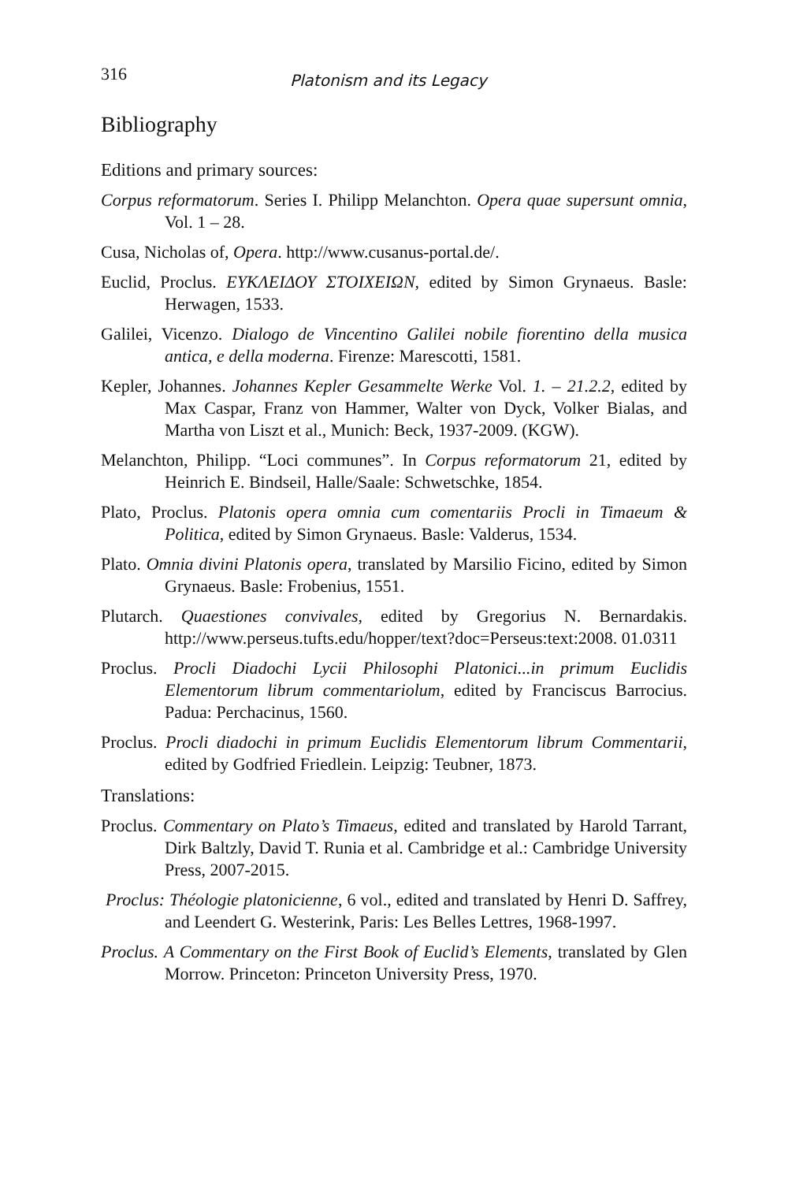316 Platonism and its Legacy
Bibliography
Editions and primary sources:
Corpus reformatorum. Series I. Philipp Melanchton. Opera quae supersunt omnia, Vol. 1 – 28.
Cusa, Nicholas of, Opera. http://www.cusanus-portal.de/.
Euclid, Proclus. ΕΥΚΛΕΙΔΟΥ ΣΤΟΙΧΕΙΩΝ, edited by Simon Grynaeus. Basle: Herwagen, 1533.
Galilei, Vicenzo. Dialogo de Vincentino Galilei nobile fiorentino della musica antica, e della moderna. Firenze: Marescotti, 1581.
Kepler, Johannes. Johannes Kepler Gesammelte Werke Vol. 1. – 21.2.2, edited by Max Caspar, Franz von Hammer, Walter von Dyck, Volker Bialas, and Martha von Liszt et al., Munich: Beck, 1937-2009. (KGW).
Melanchton, Philipp. “Loci communes”. In Corpus reformatorum 21, edited by Heinrich E. Bindseil, Halle/Saale: Schwetschke, 1854.
Plato, Proclus. Platonis opera omnia cum comentariis Procli in Timaeum & Politica, edited by Simon Grynaeus. Basle: Valderus, 1534.
Plato. Omnia divini Platonis opera, translated by Marsilio Ficino, edited by Simon Grynaeus. Basle: Frobenius, 1551.
Plutarch. Quaestiones convivales, edited by Gregorius N. Bernardakis. http://www.perseus.tufts.edu/hopper/text?doc=Perseus:text:2008. 01.0311
Proclus. Procli Diadochi Lycii Philosophi Platonici...in primum Euclidis Elementorum librum commentariolum, edited by Franciscus Barrocius. Padua: Perchacinus, 1560.
Proclus. Procli diadochi in primum Euclidis Elementorum librum Commentarii, edited by Godfried Friedlein. Leipzig: Teubner, 1873.
Translations:
Proclus. Commentary on Plato’s Timaeus, edited and translated by Harold Tarrant, Dirk Baltzly, David T. Runia et al. Cambridge et al.: Cambridge University Press, 2007-2015.
Proclus: Théologie platonicienne, 6 vol., edited and translated by Henri D. Saffrey, and Leendert G. Westerink, Paris: Les Belles Lettres, 1968-1997.
Proclus. A Commentary on the First Book of Euclid’s Elements, translated by Glen Morrow. Princeton: Princeton University Press, 1970.